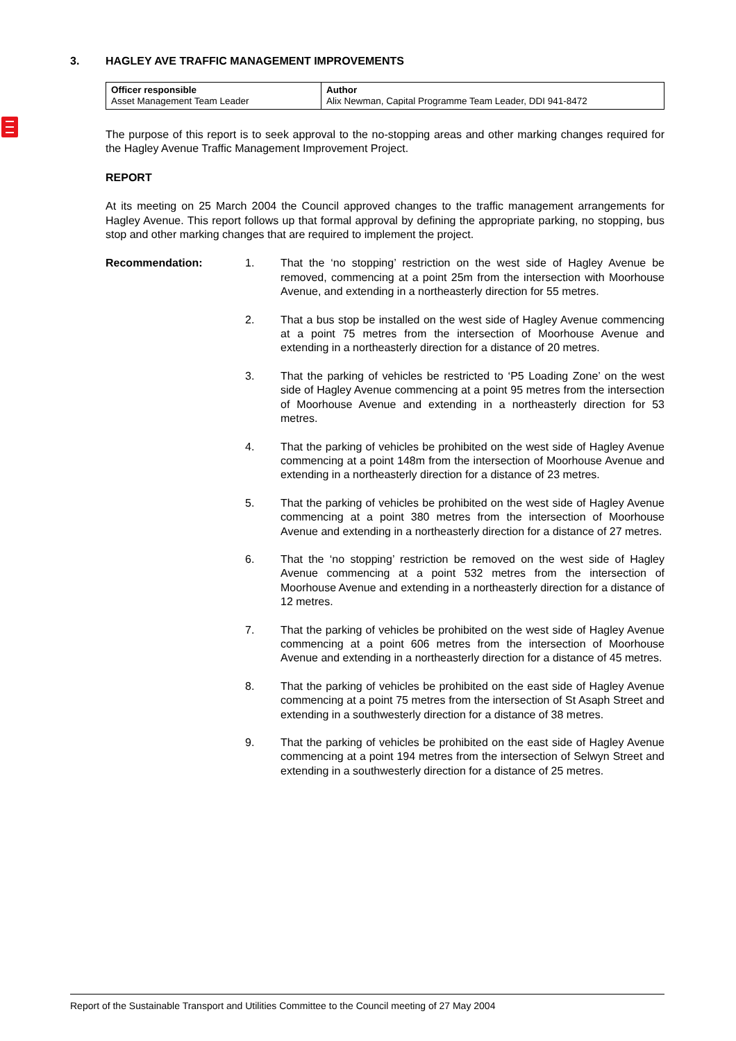3. HAGLEY AVE TRAFFIC MANAGEMENT IMPROVEMENTS
| Officer responsible Asset Management Team Leader | Author Alix Newman, Capital Programme Team Leader, DDI 941-8472 |
The purpose of this report is to seek approval to the no-stopping areas and other marking changes required for the Hagley Avenue Traffic Management Improvement Project.
REPORT
At its meeting on 25 March 2004 the Council approved changes to the traffic management arrangements for Hagley Avenue. This report follows up that formal approval by defining the appropriate parking, no stopping, bus stop and other marking changes that are required to implement the project.
Recommendation: 1. That the ‘no stopping’ restriction on the west side of Hagley Avenue be removed, commencing at a point 25m from the intersection with Moorhouse Avenue, and extending in a northeasterly direction for 55 metres.
2. That a bus stop be installed on the west side of Hagley Avenue commencing at a point 75 metres from the intersection of Moorhouse Avenue and extending in a northeasterly direction for a distance of 20 metres.
3. That the parking of vehicles be restricted to ‘P5 Loading Zone’ on the west side of Hagley Avenue commencing at a point 95 metres from the intersection of Moorhouse Avenue and extending in a northeasterly direction for 53 metres.
4. That the parking of vehicles be prohibited on the west side of Hagley Avenue commencing at a point 148m from the intersection of Moorhouse Avenue and extending in a northeasterly direction for a distance of 23 metres.
5. That the parking of vehicles be prohibited on the west side of Hagley Avenue commencing at a point 380 metres from the intersection of Moorhouse Avenue and extending in a northeasterly direction for a distance of 27 metres.
6. That the ‘no stopping’ restriction be removed on the west side of Hagley Avenue commencing at a point 532 metres from the intersection of Moorhouse Avenue and extending in a northeasterly direction for a distance of 12 metres.
7. That the parking of vehicles be prohibited on the west side of Hagley Avenue commencing at a point 606 metres from the intersection of Moorhouse Avenue and extending in a northeasterly direction for a distance of 45 metres.
8. That the parking of vehicles be prohibited on the east side of Hagley Avenue commencing at a point 75 metres from the intersection of St Asaph Street and extending in a southwesterly direction for a distance of 38 metres.
9. That the parking of vehicles be prohibited on the east side of Hagley Avenue commencing at a point 194 metres from the intersection of Selwyn Street and extending in a southwesterly direction for a distance of 25 metres.
Report of the Sustainable Transport and Utilities Committee to the Council meeting of 27 May 2004